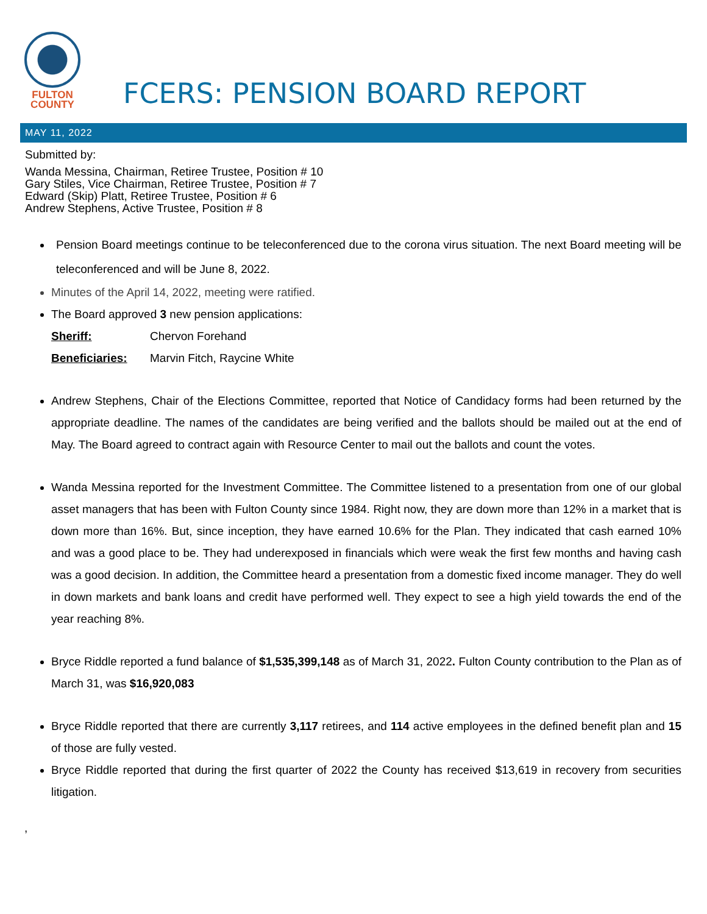FULTON
COUNTY
FCERS: PENSION BOARD REPORT
MAY 11, 2022
Submitted by:
Wanda Messina, Chairman, Retiree Trustee, Position # 10
Gary Stiles, Vice Chairman, Retiree Trustee, Position # 7
Edward (Skip) Platt, Retiree Trustee, Position # 6
Andrew Stephens, Active Trustee, Position # 8
Pension Board meetings continue to be teleconferenced due to the corona virus situation. The next Board meeting will be teleconferenced and will be June 8, 2022.
Minutes of the April 14, 2022, meeting were ratified.
The Board approved 3 new pension applications:
Sheriff: Chervon Forehand
Beneficiaries: Marvin Fitch, Raycine White
Andrew Stephens, Chair of the Elections Committee, reported that Notice of Candidacy forms had been returned by the appropriate deadline. The names of the candidates are being verified and the ballots should be mailed out at the end of May. The Board agreed to contract again with Resource Center to mail out the ballots and count the votes.
Wanda Messina reported for the Investment Committee. The Committee listened to a presentation from one of our global asset managers that has been with Fulton County since 1984. Right now, they are down more than 12% in a market that is down more than 16%. But, since inception, they have earned 10.6% for the Plan. They indicated that cash earned 10% and was a good place to be. They had underexposed in financials which were weak the first few months and having cash was a good decision. In addition, the Committee heard a presentation from a domestic fixed income manager. They do well in down markets and bank loans and credit have performed well. They expect to see a high yield towards the end of the year reaching 8%.
Bryce Riddle reported a fund balance of $1,535,399,148 as of March 31, 2022. Fulton County contribution to the Plan as of March 31, was $16,920,083
Bryce Riddle reported that there are currently 3,117 retirees, and 114 active employees in the defined benefit plan and 15 of those are fully vested.
Bryce Riddle reported that during the first quarter of 2022 the County has received $13,619 in recovery from securities litigation.
,